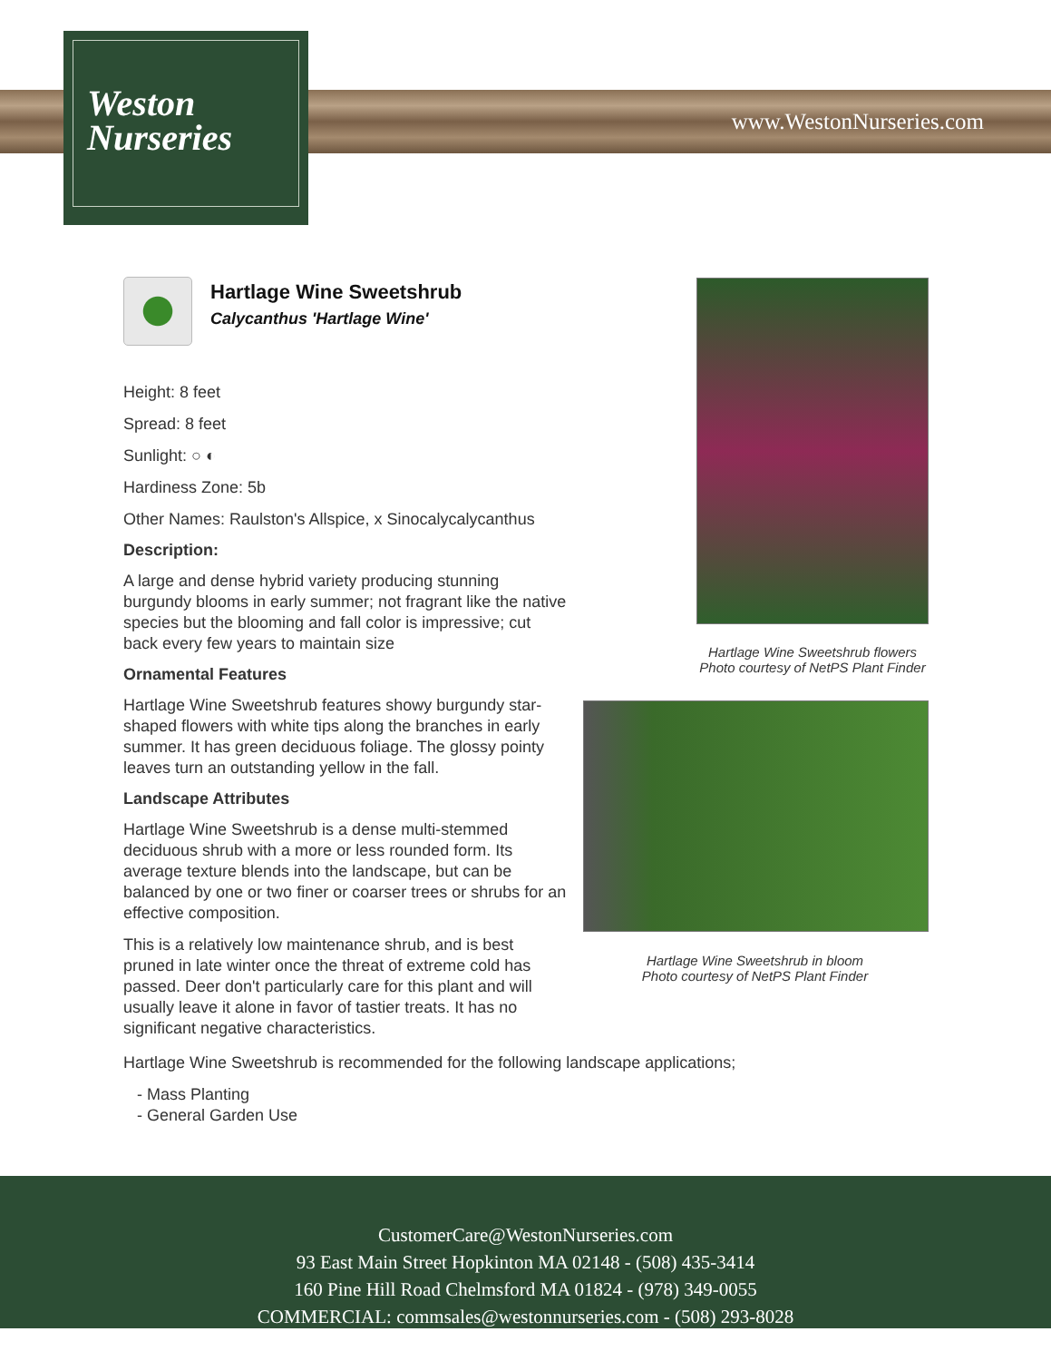Weston
Nurseries
www.WestonNurseries.com
Hartlage Wine Sweetshrub
Calycanthus 'Hartlage Wine'
Height: 8 feet
Spread: 8 feet
Sunlight: ○ ◐
Hardiness Zone: 5b
Other Names: Raulston's Allspice, x Sinocalycalycanthus
Description:
A large and dense hybrid variety producing stunning burgundy blooms in early summer; not fragrant like the native species but the blooming and fall color is impressive; cut back every few years to maintain size
Ornamental Features
Hartlage Wine Sweetshrub features showy burgundy star-shaped flowers with white tips along the branches in early summer. It has green deciduous foliage. The glossy pointy leaves turn an outstanding yellow in the fall.
Landscape Attributes
Hartlage Wine Sweetshrub is a dense multi-stemmed deciduous shrub with a more or less rounded form. Its average texture blends into the landscape, but can be balanced by one or two finer or coarser trees or shrubs for an effective composition.
This is a relatively low maintenance shrub, and is best pruned in late winter once the threat of extreme cold has passed. Deer don't particularly care for this plant and will usually leave it alone in favor of tastier treats. It has no significant negative characteristics.
Hartlage Wine Sweetshrub flowers
Photo courtesy of NetPS Plant Finder
Hartlage Wine Sweetshrub in bloom
Photo courtesy of NetPS Plant Finder
Hartlage Wine Sweetshrub is recommended for the following landscape applications;
- Mass Planting
- General Garden Use
CustomerCare@WestonNurseries.com
93 East Main Street Hopkinton MA 02148 - (508) 435-3414
160 Pine Hill Road Chelmsford MA 01824 - (978) 349-0055
COMMERCIAL: commsales@westonnurseries.com - (508) 293-8028